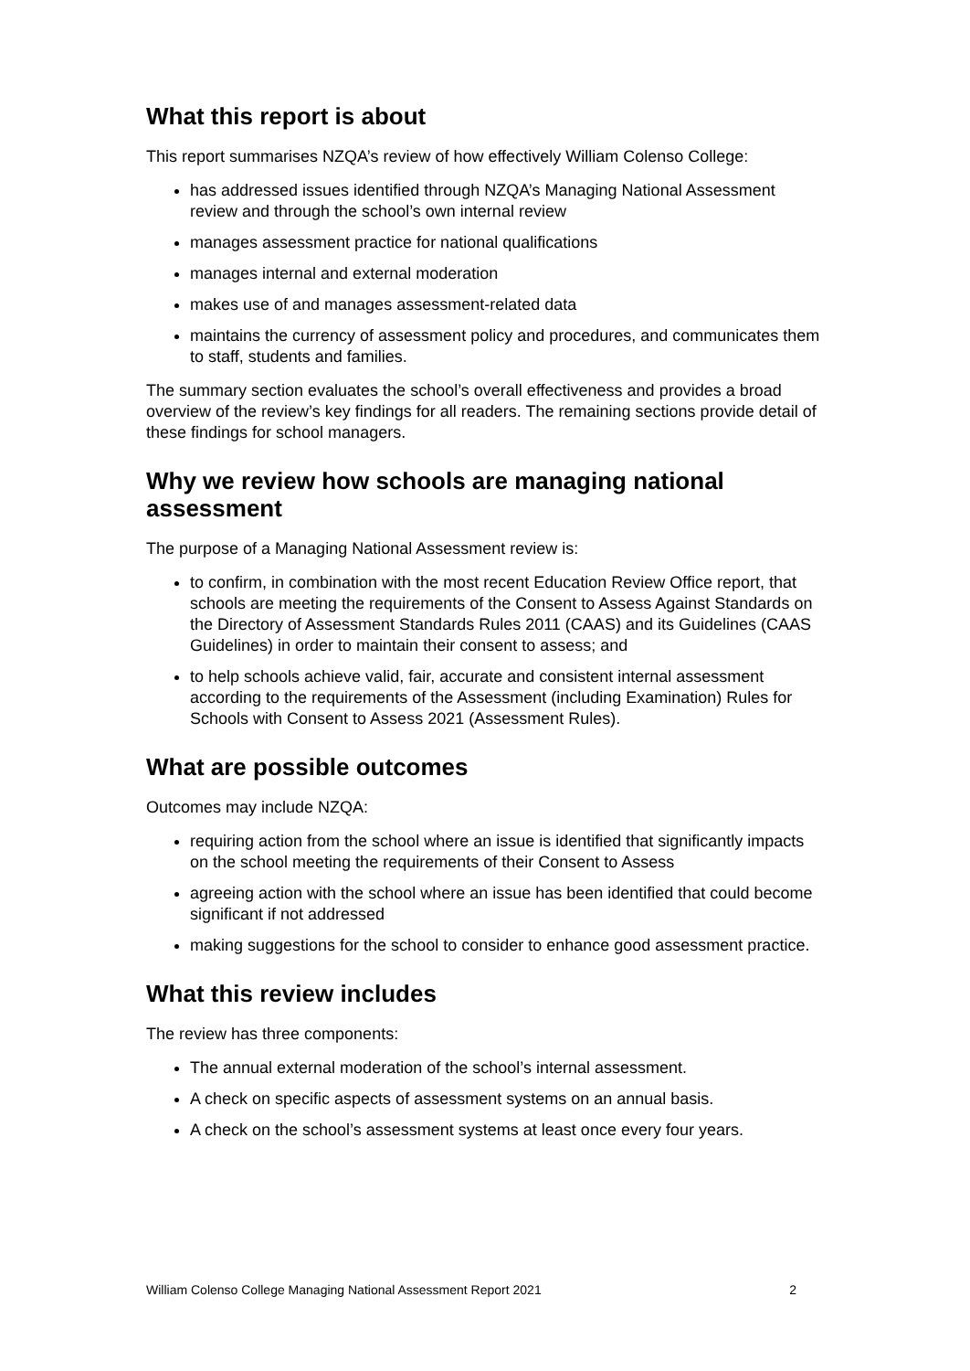What this report is about
This report summarises NZQA’s review of how effectively William Colenso College:
has addressed issues identified through NZQA’s Managing National Assessment review and through the school’s own internal review
manages assessment practice for national qualifications
manages internal and external moderation
makes use of and manages assessment-related data
maintains the currency of assessment policy and procedures, and communicates them to staff, students and families.
The summary section evaluates the school’s overall effectiveness and provides a broad overview of the review’s key findings for all readers. The remaining sections provide detail of these findings for school managers.
Why we review how schools are managing national assessment
The purpose of a Managing National Assessment review is:
to confirm, in combination with the most recent Education Review Office report, that schools are meeting the requirements of the Consent to Assess Against Standards on the Directory of Assessment Standards Rules 2011 (CAAS) and its Guidelines (CAAS Guidelines) in order to maintain their consent to assess; and
to help schools achieve valid, fair, accurate and consistent internal assessment according to the requirements of the Assessment (including Examination) Rules for Schools with Consent to Assess 2021 (Assessment Rules).
What are possible outcomes
Outcomes may include NZQA:
requiring action from the school where an issue is identified that significantly impacts on the school meeting the requirements of their Consent to Assess
agreeing action with the school where an issue has been identified that could become significant if not addressed
making suggestions for the school to consider to enhance good assessment practice.
What this review includes
The review has three components:
The annual external moderation of the school’s internal assessment.
A check on specific aspects of assessment systems on an annual basis.
A check on the school’s assessment systems at least once every four years.
William Colenso College Managing National Assessment Report 2021 2